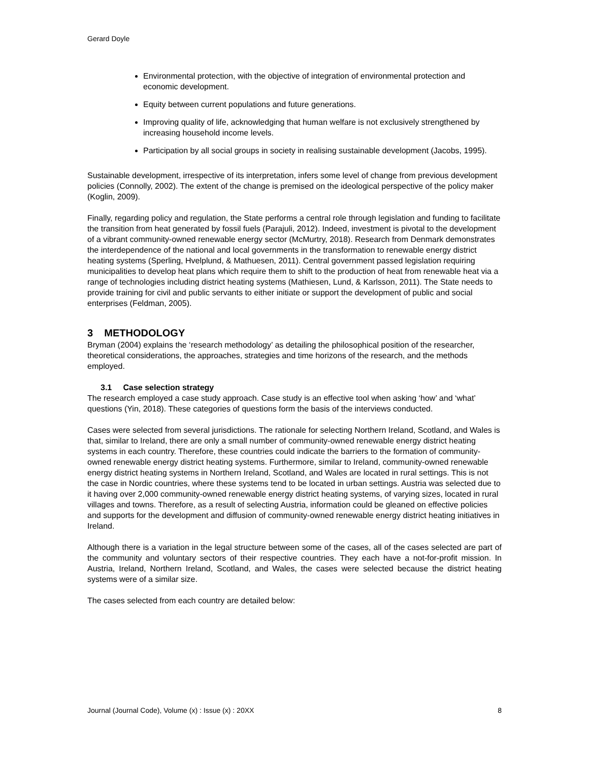Gerard Doyle
Environmental protection, with the objective of integration of environmental protection and economic development.
Equity between current populations and future generations.
Improving quality of life, acknowledging that human welfare is not exclusively strengthened by increasing household income levels.
Participation by all social groups in society in realising sustainable development (Jacobs, 1995).
Sustainable development, irrespective of its interpretation, infers some level of change from previous development policies (Connolly, 2002). The extent of the change is premised on the ideological perspective of the policy maker (Koglin, 2009).
Finally, regarding policy and regulation, the State performs a central role through legislation and funding to facilitate the transition from heat generated by fossil fuels (Parajuli, 2012). Indeed, investment is pivotal to the development of a vibrant community-owned renewable energy sector (McMurtry, 2018). Research from Denmark demonstrates the interdependence of the national and local governments in the transformation to renewable energy district heating systems (Sperling, Hvelplund, & Mathuesen, 2011). Central government passed legislation requiring municipalities to develop heat plans which require them to shift to the production of heat from renewable heat via a range of technologies including district heating systems (Mathiesen, Lund, & Karlsson, 2011). The State needs to provide training for civil and public servants to either initiate or support the development of public and social enterprises (Feldman, 2005).
3 METHODOLOGY
Bryman (2004) explains the ‘research methodology’ as detailing the philosophical position of the researcher, theoretical considerations, the approaches, strategies and time horizons of the research, and the methods employed.
3.1 Case selection strategy
The research employed a case study approach. Case study is an effective tool when asking ‘how’ and ‘what’ questions (Yin, 2018). These categories of questions form the basis of the interviews conducted.
Cases were selected from several jurisdictions. The rationale for selecting Northern Ireland, Scotland, and Wales is that, similar to Ireland, there are only a small number of community-owned renewable energy district heating systems in each country. Therefore, these countries could indicate the barriers to the formation of community-owned renewable energy district heating systems. Furthermore, similar to Ireland, community-owned renewable energy district heating systems in Northern Ireland, Scotland, and Wales are located in rural settings. This is not the case in Nordic countries, where these systems tend to be located in urban settings. Austria was selected due to it having over 2,000 community-owned renewable energy district heating systems, of varying sizes, located in rural villages and towns. Therefore, as a result of selecting Austria, information could be gleaned on effective policies and supports for the development and diffusion of community-owned renewable energy district heating initiatives in Ireland.
Although there is a variation in the legal structure between some of the cases, all of the cases selected are part of the community and voluntary sectors of their respective countries. They each have a not-for-profit mission. In Austria, Ireland, Northern Ireland, Scotland, and Wales, the cases were selected because the district heating systems were of a similar size.
The cases selected from each country are detailed below:
Journal (Journal Code), Volume (x) : Issue (x) : 20XX 8